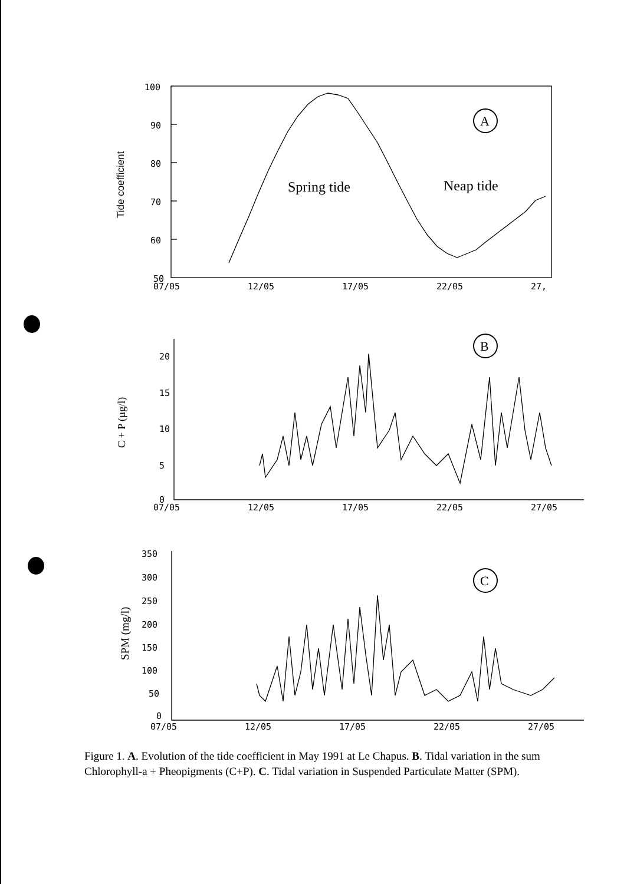A
B
C
Spring tide
Neap tide
100
90
80
70
60
50
07/05
12/05
17/05
22/05
27,
20
15
10
5
0
07/05
12/05
17/05
22/05
27/05
350
300
250
200
150
100
50
0
07/05
12/05
17/05
22/05
27/05
Tide coefficient
C + P (µg/l)
SPM (mg/l)
Figure 1. A. Evolution of the tide coefficient in May 1991 at Le Chapus. B. Tidal variation in the sum Chlorophyll-a + Pheopigments (C+P). C. Tidal variation in Suspended Particulate Matter (SPM).